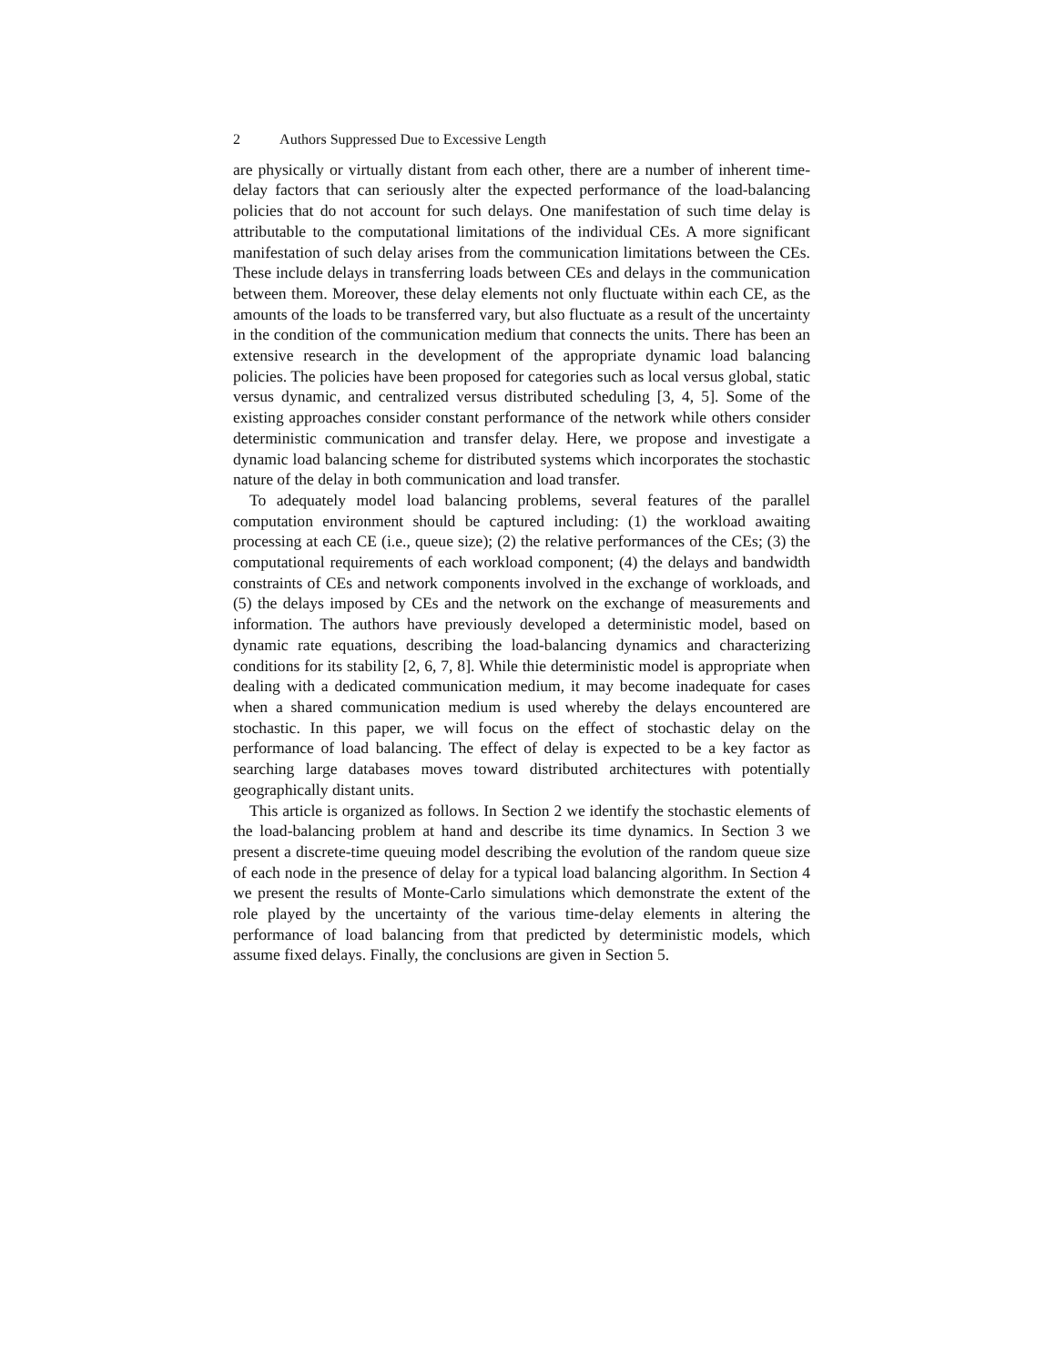2 Authors Suppressed Due to Excessive Length
are physically or virtually distant from each other, there are a number of inherent time-delay factors that can seriously alter the expected performance of the load-balancing policies that do not account for such delays. One manifestation of such time delay is attributable to the computational limitations of the individual CEs. A more significant manifestation of such delay arises from the communication limitations between the CEs. These include delays in transferring loads between CEs and delays in the communication between them. Moreover, these delay elements not only fluctuate within each CE, as the amounts of the loads to be transferred vary, but also fluctuate as a result of the uncertainty in the condition of the communication medium that connects the units. There has been an extensive research in the development of the appropriate dynamic load balancing policies. The policies have been proposed for categories such as local versus global, static versus dynamic, and centralized versus distributed scheduling [3, 4, 5]. Some of the existing approaches consider constant performance of the network while others consider deterministic communication and transfer delay. Here, we propose and investigate a dynamic load balancing scheme for distributed systems which incorporates the stochastic nature of the delay in both communication and load transfer.
To adequately model load balancing problems, several features of the parallel computation environment should be captured including: (1) the workload awaiting processing at each CE (i.e., queue size); (2) the relative performances of the CEs; (3) the computational requirements of each workload component; (4) the delays and bandwidth constraints of CEs and network components involved in the exchange of workloads, and (5) the delays imposed by CEs and the network on the exchange of measurements and information. The authors have previously developed a deterministic model, based on dynamic rate equations, describing the load-balancing dynamics and characterizing conditions for its stability [2, 6, 7, 8]. While thie deterministic model is appropriate when dealing with a dedicated communication medium, it may become inadequate for cases when a shared communication medium is used whereby the delays encountered are stochastic. In this paper, we will focus on the effect of stochastic delay on the performance of load balancing. The effect of delay is expected to be a key factor as searching large databases moves toward distributed architectures with potentially geographically distant units.
This article is organized as follows. In Section 2 we identify the stochastic elements of the load-balancing problem at hand and describe its time dynamics. In Section 3 we present a discrete-time queuing model describing the evolution of the random queue size of each node in the presence of delay for a typical load balancing algorithm. In Section 4 we present the results of Monte-Carlo simulations which demonstrate the extent of the role played by the uncertainty of the various time-delay elements in altering the performance of load balancing from that predicted by deterministic models, which assume fixed delays. Finally, the conclusions are given in Section 5.